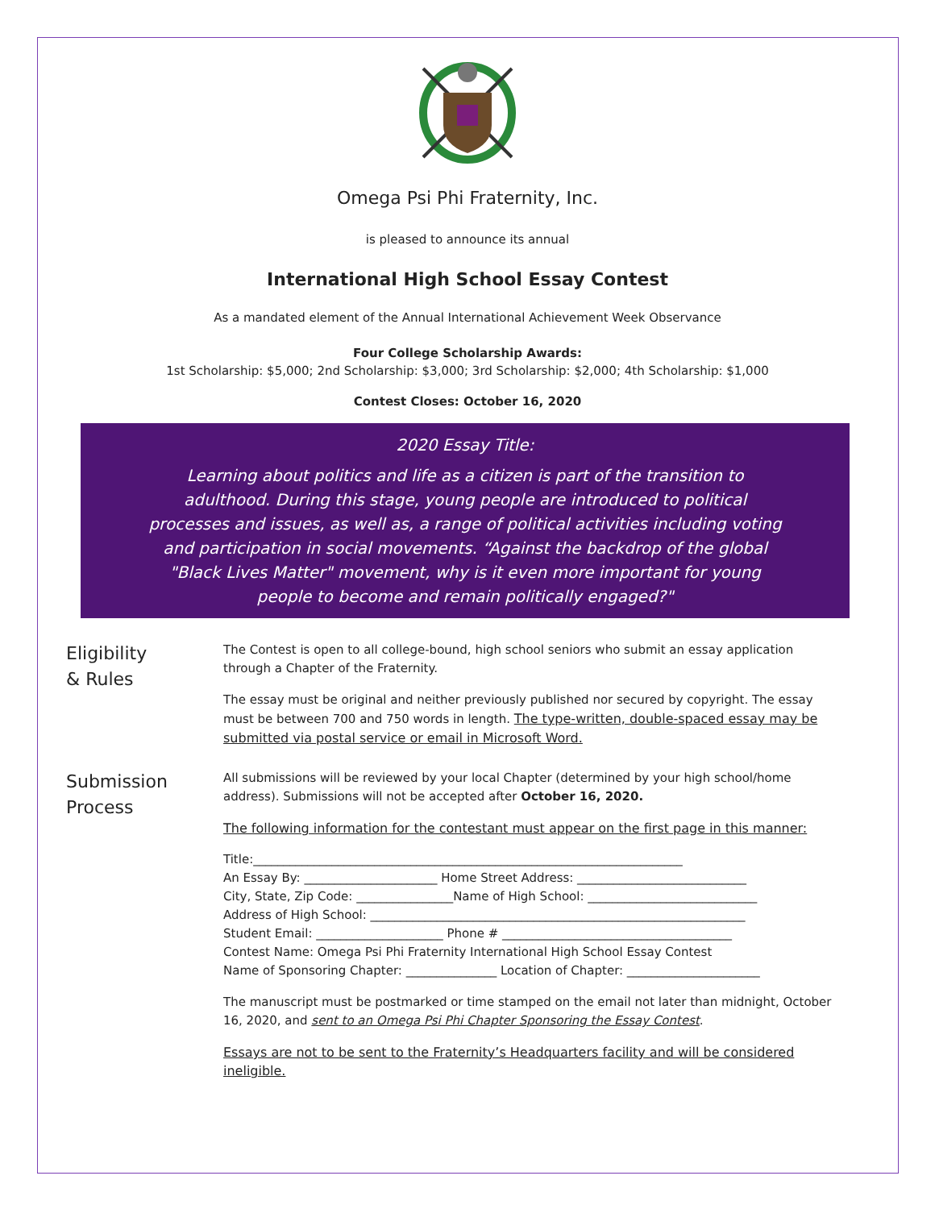Omega Psi Phi Fraternity, Inc.
is pleased to announce its annual
International High School Essay Contest
As a mandated element of the Annual International Achievement Week Observance
Four College Scholarship Awards:
1st Scholarship: $5,000; 2nd Scholarship: $3,000; 3rd Scholarship: $2,000; 4th Scholarship: $1,000
Contest Closes: October 16, 2020
2020 Essay Title:
Learning about politics and life as a citizen is part of the transition to adulthood. During this stage, young people are introduced to political processes and issues, as well as, a range of political activities including voting and participation in social movements. “Against the backdrop of the global "Black Lives Matter" movement, why is it even more important for young people to become and remain politically engaged?"
Eligibility
& Rules
The Contest is open to all college-bound, high school seniors who submit an essay application through a Chapter of the Fraternity.
The essay must be original and neither previously published nor secured by copyright. The essay must be between 700 and 750 words in length. The type-written, double-spaced essay may be submitted via postal service or email in Microsoft Word.
Submission
Process
All submissions will be reviewed by your local Chapter (determined by your high school/home address). Submissions will not be accepted after October 16, 2020.
The following information for the contestant must appear on the first page in this manner:
Title:_______________________________________________________________________
An Essay By: ______________________ Home Street Address: ____________________________
City, State, Zip Code: ________________Name of High School: ____________________________
Address of High School: ______________________________________________________________
Student Email: _____________________ Phone # ______________________________________
Contest Name: Omega Psi Phi Fraternity International High School Essay Contest
Name of Sponsoring Chapter: _______________ Location of Chapter: ______________________
The manuscript must be postmarked or time stamped on the email not later than midnight, October 16, 2020, and sent to an Omega Psi Phi Chapter Sponsoring the Essay Contest.
Essays are not to be sent to the Fraternity’s Headquarters facility and will be considered ineligible.